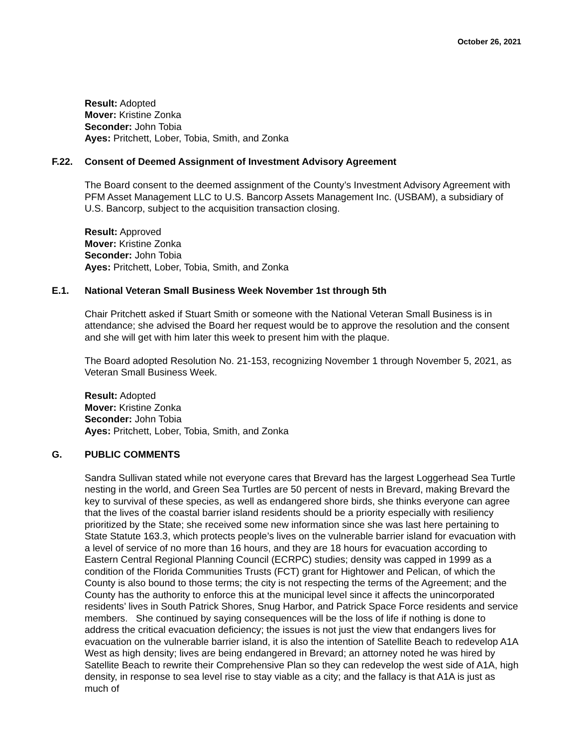October 26, 2021
Result: Adopted
Mover: Kristine Zonka
Seconder: John Tobia
Ayes: Pritchett, Lober, Tobia, Smith, and Zonka
F.22. Consent of Deemed Assignment of Investment Advisory Agreement
The Board consent to the deemed assignment of the County’s Investment Advisory Agreement with PFM Asset Management LLC to U.S. Bancorp Assets Management Inc. (USBAM), a subsidiary of U.S. Bancorp, subject to the acquisition transaction closing.
Result: Approved
Mover: Kristine Zonka
Seconder: John Tobia
Ayes: Pritchett, Lober, Tobia, Smith, and Zonka
E.1. National Veteran Small Business Week November 1st through 5th
Chair Pritchett asked if Stuart Smith or someone with the National Veteran Small Business is in attendance; she advised the Board her request would be to approve the resolution and the consent and she will get with him later this week to present him with the plaque.
The Board adopted Resolution No. 21-153, recognizing November 1 through November 5, 2021, as Veteran Small Business Week.
Result: Adopted
Mover: Kristine Zonka
Seconder: John Tobia
Ayes: Pritchett, Lober, Tobia, Smith, and Zonka
G. PUBLIC COMMENTS
Sandra Sullivan stated while not everyone cares that Brevard has the largest Loggerhead Sea Turtle nesting in the world, and Green Sea Turtles are 50 percent of nests in Brevard, making Brevard the key to survival of these species, as well as endangered shore birds, she thinks everyone can agree that the lives of the coastal barrier island residents should be a priority especially with resiliency prioritized by the State; she received some new information since she was last here pertaining to State Statute 163.3, which protects people’s lives on the vulnerable barrier island for evacuation with a level of service of no more than 16 hours, and they are 18 hours for evacuation according to Eastern Central Regional Planning Council (ECRPC) studies; density was capped in 1999 as a condition of the Florida Communities Trusts (FCT) grant for Hightower and Pelican, of which the County is also bound to those terms; the city is not respecting the terms of the Agreement; and the County has the authority to enforce this at the municipal level since it affects the unincorporated residents’ lives in South Patrick Shores, Snug Harbor, and Patrick Space Force residents and service members. She continued by saying consequences will be the loss of life if nothing is done to address the critical evacuation deficiency; the issues is not just the view that endangers lives for evacuation on the vulnerable barrier island, it is also the intention of Satellite Beach to redevelop A1A West as high density; lives are being endangered in Brevard; an attorney noted he was hired by Satellite Beach to rewrite their Comprehensive Plan so they can redevelop the west side of A1A, high density, in response to sea level rise to stay viable as a city; and the fallacy is that A1A is just as much of